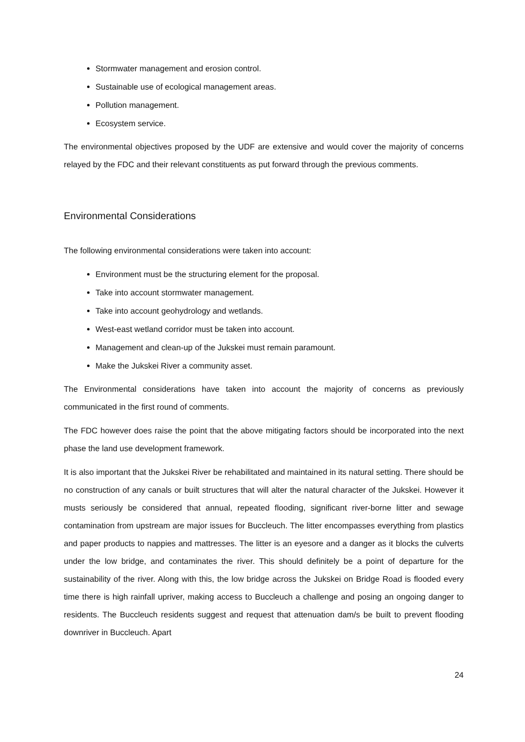Stormwater management and erosion control.
Sustainable use of ecological management areas.
Pollution management.
Ecosystem service.
The environmental objectives proposed by the UDF are extensive and would cover the majority of concerns relayed by the FDC and their relevant constituents as put forward through the previous comments.
Environmental Considerations
The following environmental considerations were taken into account:
Environment must be the structuring element for the proposal.
Take into account stormwater management.
Take into account geohydrology and wetlands.
West-east wetland corridor must be taken into account.
Management and clean-up of the Jukskei must remain paramount.
Make the Jukskei River a community asset.
The Environmental considerations have taken into account the majority of concerns as previously communicated in the first round of comments.
The FDC however does raise the point that the above mitigating factors should be incorporated into the next phase the land use development framework.
It is also important that the Jukskei River be rehabilitated and maintained in its natural setting. There should be no construction of any canals or built structures that will alter the natural character of the Jukskei. However it musts seriously be considered that annual, repeated flooding, significant river-borne litter and sewage contamination from upstream are major issues for Buccleuch. The litter encompasses everything from plastics and paper products to nappies and mattresses. The litter is an eyesore and a danger as it blocks the culverts under the low bridge, and contaminates the river. This should definitely be a point of departure for the sustainability of the river. Along with this, the low bridge across the Jukskei on Bridge Road is flooded every time there is high rainfall upriver, making access to Buccleuch a challenge and posing an ongoing danger to residents. The Buccleuch residents suggest and request that attenuation dam/s be built to prevent flooding downriver in Buccleuch. Apart
24